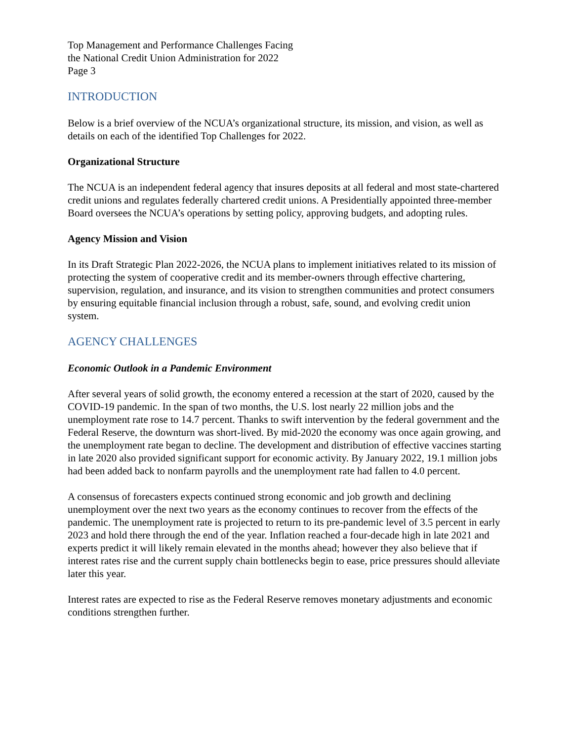Top Management and Performance Challenges Facing
the National Credit Union Administration for 2022
Page 3
INTRODUCTION
Below is a brief overview of the NCUA’s organizational structure, its mission, and vision, as well as details on each of the identified Top Challenges for 2022.
Organizational Structure
The NCUA is an independent federal agency that insures deposits at all federal and most state-chartered credit unions and regulates federally chartered credit unions. A Presidentially appointed three-member Board oversees the NCUA’s operations by setting policy, approving budgets, and adopting rules.
Agency Mission and Vision
In its Draft Strategic Plan 2022-2026, the NCUA plans to implement initiatives related to its mission of protecting the system of cooperative credit and its member-owners through effective chartering, supervision, regulation, and insurance, and its vision to strengthen communities and protect consumers by ensuring equitable financial inclusion through a robust, safe, sound, and evolving credit union system.
AGENCY CHALLENGES
Economic Outlook in a Pandemic Environment
After several years of solid growth, the economy entered a recession at the start of 2020, caused by the COVID-19 pandemic. In the span of two months, the U.S. lost nearly 22 million jobs and the unemployment rate rose to 14.7 percent. Thanks to swift intervention by the federal government and the Federal Reserve, the downturn was short-lived. By mid-2020 the economy was once again growing, and the unemployment rate began to decline. The development and distribution of effective vaccines starting in late 2020 also provided significant support for economic activity. By January 2022, 19.1 million jobs had been added back to nonfarm payrolls and the unemployment rate had fallen to 4.0 percent.
A consensus of forecasters expects continued strong economic and job growth and declining unemployment over the next two years as the economy continues to recover from the effects of the pandemic. The unemployment rate is projected to return to its pre-pandemic level of 3.5 percent in early 2023 and hold there through the end of the year. Inflation reached a four-decade high in late 2021 and experts predict it will likely remain elevated in the months ahead; however they also believe that if interest rates rise and the current supply chain bottlenecks begin to ease, price pressures should alleviate later this year.
Interest rates are expected to rise as the Federal Reserve removes monetary adjustments and economic conditions strengthen further.